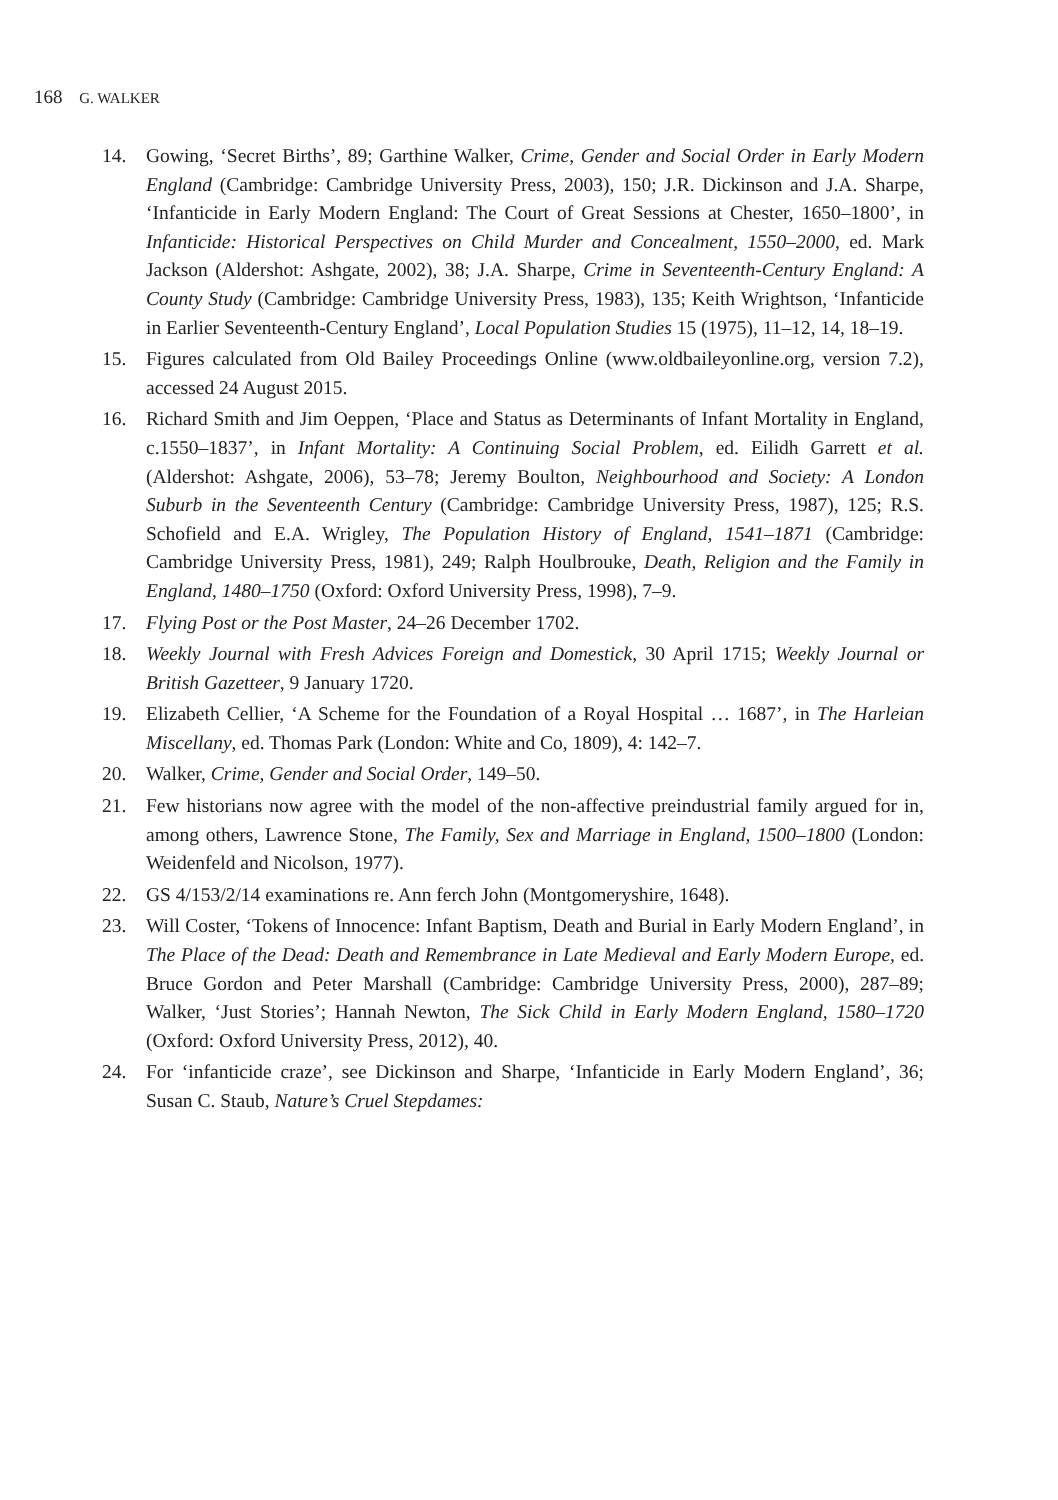168 G. WALKER
14. Gowing, ‘Secret Births’, 89; Garthine Walker, Crime, Gender and Social Order in Early Modern England (Cambridge: Cambridge University Press, 2003), 150; J.R. Dickinson and J.A. Sharpe, ‘Infanticide in Early Modern England: The Court of Great Sessions at Chester, 1650–1800’, in Infanticide: Historical Perspectives on Child Murder and Concealment, 1550–2000, ed. Mark Jackson (Aldershot: Ashgate, 2002), 38; J.A. Sharpe, Crime in Seventeenth-Century England: A County Study (Cambridge: Cambridge University Press, 1983), 135; Keith Wrightson, ‘Infanticide in Earlier Seventeenth-Century England’, Local Population Studies 15 (1975), 11–12, 14, 18–19.
15. Figures calculated from Old Bailey Proceedings Online (www.oldbaileyon­line.org, version 7.2), accessed 24 August 2015.
16. Richard Smith and Jim Oeppen, ‘Place and Status as Determinants of Infant Mortality in England, c.1550–1837’, in Infant Mortality: A Continuing Social Problem, ed. Eilidh Garrett et al. (Aldershot: Ashgate, 2006), 53–78; Jeremy Boulton, Neighbourhood and Society: A London Suburb in the Seventeenth Century (Cambridge: Cambridge University Press, 1987), 125; R.S. Schofield and E.A. Wrigley, The Population History of England, 1541–1871 (Cambridge: Cambridge University Press, 1981), 249; Ralph Houlbrouke, Death, Religion and the Family in England, 1480–1750 (Oxford: Oxford University Press, 1998), 7–9.
17. Flying Post or the Post Master, 24–26 December 1702.
18. Weekly Journal with Fresh Advices Foreign and Domestick, 30 April 1715; Weekly Journal or British Gazetteer, 9 January 1720.
19. Elizabeth Cellier, ‘A Scheme for the Foundation of a Royal Hospital … 1687’, in The Harleian Miscellany, ed. Thomas Park (London: White and Co, 1809), 4: 142–7.
20. Walker, Crime, Gender and Social Order, 149–50.
21. Few historians now agree with the model of the non-affective preindustrial family argued for in, among others, Lawrence Stone, The Family, Sex and Marriage in England, 1500–1800 (London: Weidenfeld and Nicolson, 1977).
22. GS 4/153/2/14 examinations re. Ann ferch John (Montgomeryshire, 1648).
23. Will Coster, ‘Tokens of Innocence: Infant Baptism, Death and Burial in Early Modern England’, in The Place of the Dead: Death and Remembrance in Late Medieval and Early Modern Europe, ed. Bruce Gordon and Peter Marshall (Cambridge: Cambridge University Press, 2000), 287–89; Walker, ‘Just Stories’; Hannah Newton, The Sick Child in Early Modern England, 1580–1720 (Oxford: Oxford University Press, 2012), 40.
24. For ‘infanticide craze’, see Dickinson and Sharpe, ‘Infanticide in Early Modern England’, 36; Susan C. Staub, Nature’s Cruel Stepdames: